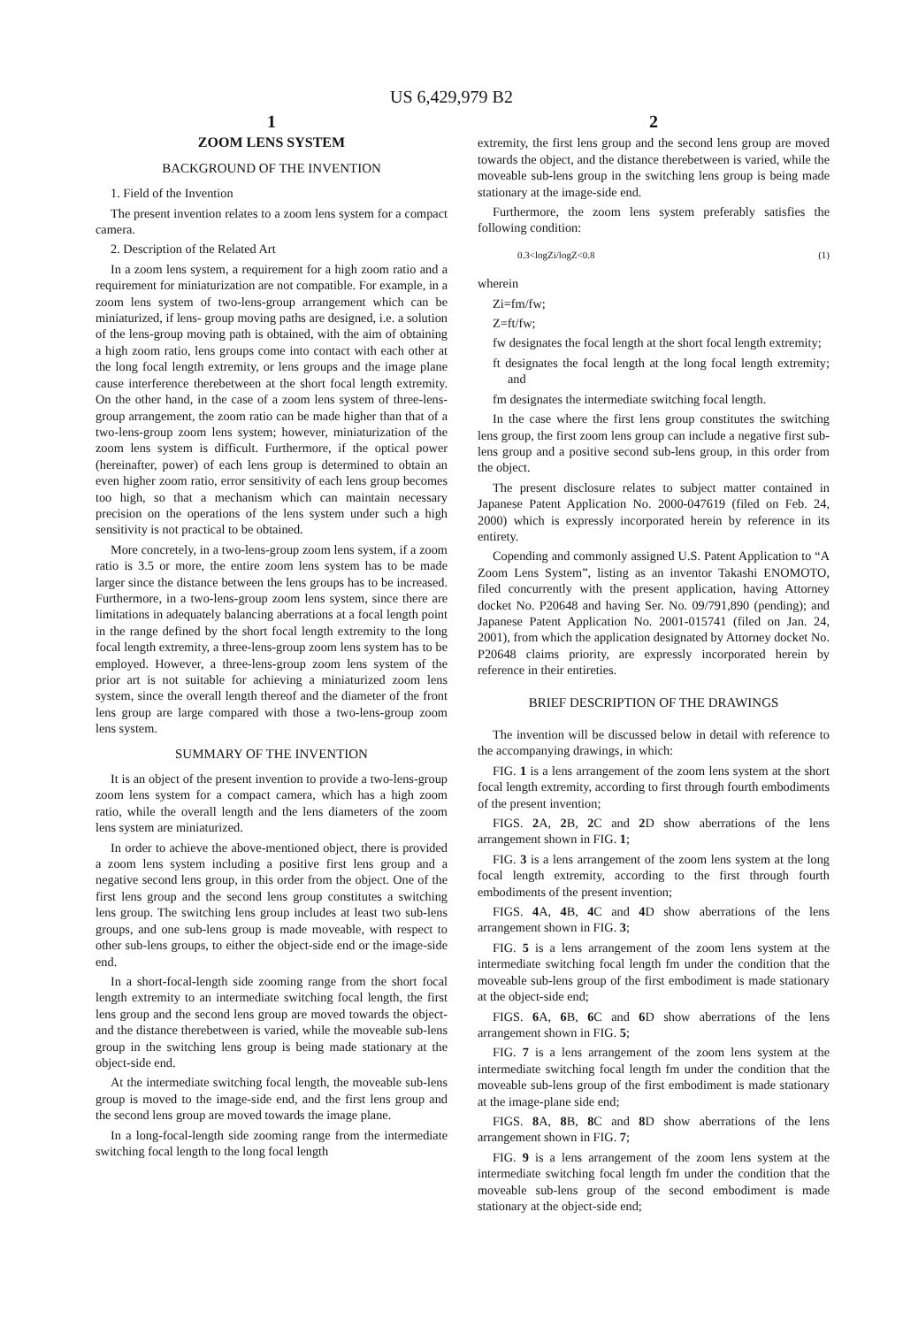US 6,429,979 B2
1
ZOOM LENS SYSTEM
BACKGROUND OF THE INVENTION
1. Field of the Invention
The present invention relates to a zoom lens system for a compact camera.
2. Description of the Related Art
In a zoom lens system, a requirement for a high zoom ratio and a requirement for miniaturization are not compatible. For example, in a zoom lens system of two-lens-group arrangement which can be miniaturized, if lens- group moving paths are designed, i.e. a solution of the lens-group moving path is obtained, with the aim of obtaining a high zoom ratio, lens groups come into contact with each other at the long focal length extremity, or lens groups and the image plane cause interference therebetween at the short focal length extremity. On the other hand, in the case of a zoom lens system of three-lens-group arrangement, the zoom ratio can be made higher than that of a two-lens-group zoom lens system; however, miniaturization of the zoom lens system is difficult. Furthermore, if the optical power (hereinafter, power) of each lens group is determined to obtain an even higher zoom ratio, error sensitivity of each lens group becomes too high, so that a mechanism which can maintain necessary precision on the operations of the lens system under such a high sensitivity is not practical to be obtained.
More concretely, in a two-lens-group zoom lens system, if a zoom ratio is 3.5 or more, the entire zoom lens system has to be made larger since the distance between the lens groups has to be increased. Furthermore, in a two-lens-group zoom lens system, since there are limitations in adequately balancing aberrations at a focal length point in the range defined by the short focal length extremity to the long focal length extremity, a three-lens-group zoom lens system has to be employed. However, a three-lens-group zoom lens system of the prior art is not suitable for achieving a miniaturized zoom lens system, since the overall length thereof and the diameter of the front lens group are large compared with those a two-lens-group zoom lens system.
SUMMARY OF THE INVENTION
It is an object of the present invention to provide a two-lens-group zoom lens system for a compact camera, which has a high zoom ratio, while the overall length and the lens diameters of the zoom lens system are miniaturized.
In order to achieve the above-mentioned object, there is provided a zoom lens system including a positive first lens group and a negative second lens group, in this order from the object. One of the first lens group and the second lens group constitutes a switching lens group. The switching lens group includes at least two sub-lens groups, and one sub-lens group is made moveable, with respect to other sub-lens groups, to either the object-side end or the image-side end.
In a short-focal-length side zooming range from the short focal length extremity to an intermediate switching focal length, the first lens group and the second lens group are moved towards the object- and the distance therebetween is varied, while the moveable sub-lens group in the switching lens group is being made stationary at the object-side end.
At the intermediate switching focal length, the moveable sub-lens group is moved to the image-side end, and the first lens group and the second lens group are moved towards the image plane.
In a long-focal-length side zooming range from the intermediate switching focal length to the long focal length
2
extremity, the first lens group and the second lens group are moved towards the object, and the distance therebetween is varied, while the moveable sub-lens group in the switching lens group is being made stationary at the image-side end.
Furthermore, the zoom lens system preferably satisfies the following condition:
0.3<logZi/logZ<0.8 (1)
wherein
Zi=fm/fw;
Z=ft/fw;
fw designates the focal length at the short focal length extremity;
ft designates the focal length at the long focal length extremity; and
fm designates the intermediate switching focal length.
In the case where the first lens group constitutes the switching lens group, the first zoom lens group can include a negative first sub-lens group and a positive second sub-lens group, in this order from the object.
The present disclosure relates to subject matter contained in Japanese Patent Application No. 2000-047619 (filed on Feb. 24, 2000) which is expressly incorporated herein by reference in its entirety.
Copending and commonly assigned U.S. Patent Application to “A Zoom Lens System”, listing as an inventor Takashi ENOMOTO, filed concurrently with the present application, having Attorney docket No. P20648 and having Ser. No. 09/791,890 (pending); and Japanese Patent Application No. 2001-015741 (filed on Jan. 24, 2001), from which the application designated by Attorney docket No. P20648 claims priority, are expressly incorporated herein by reference in their entireties.
BRIEF DESCRIPTION OF THE DRAWINGS
The invention will be discussed below in detail with reference to the accompanying drawings, in which:
FIG. 1 is a lens arrangement of the zoom lens system at the short focal length extremity, according to first through fourth embodiments of the present invention;
FIGS. 2 A, 2 B, 2 C and 2 D show aberrations of the lens arrangement shown in FIG. 1;
FIG. 3 is a lens arrangement of the zoom lens system at the long focal length extremity, according to the first through fourth embodiments of the present invention;
FIGS. 4 A, 4 B, 4 C and 4 D show aberrations of the lens arrangement shown in FIG. 3;
FIG. 5 is a lens arrangement of the zoom lens system at the intermediate switching focal length fm under the condition that the moveable sub-lens group of the first embodiment is made stationary at the object-side end;
FIGS. 6 A, 6 B, 6 C and 6 D show aberrations of the lens arrangement shown in FIG. 5;
FIG. 7 is a lens arrangement of the zoom lens system at the intermediate switching focal length fm under the condition that the moveable sub-lens group of the first embodiment is made stationary at the image-plane side end;
FIGS. 8 A, 8 B, 8 C and 8 D show aberrations of the lens arrangement shown in FIG. 7;
FIG. 9 is a lens arrangement of the zoom lens system at the intermediate switching focal length fm under the condition that the moveable sub-lens group of the second embodiment is made stationary at the object-side end;